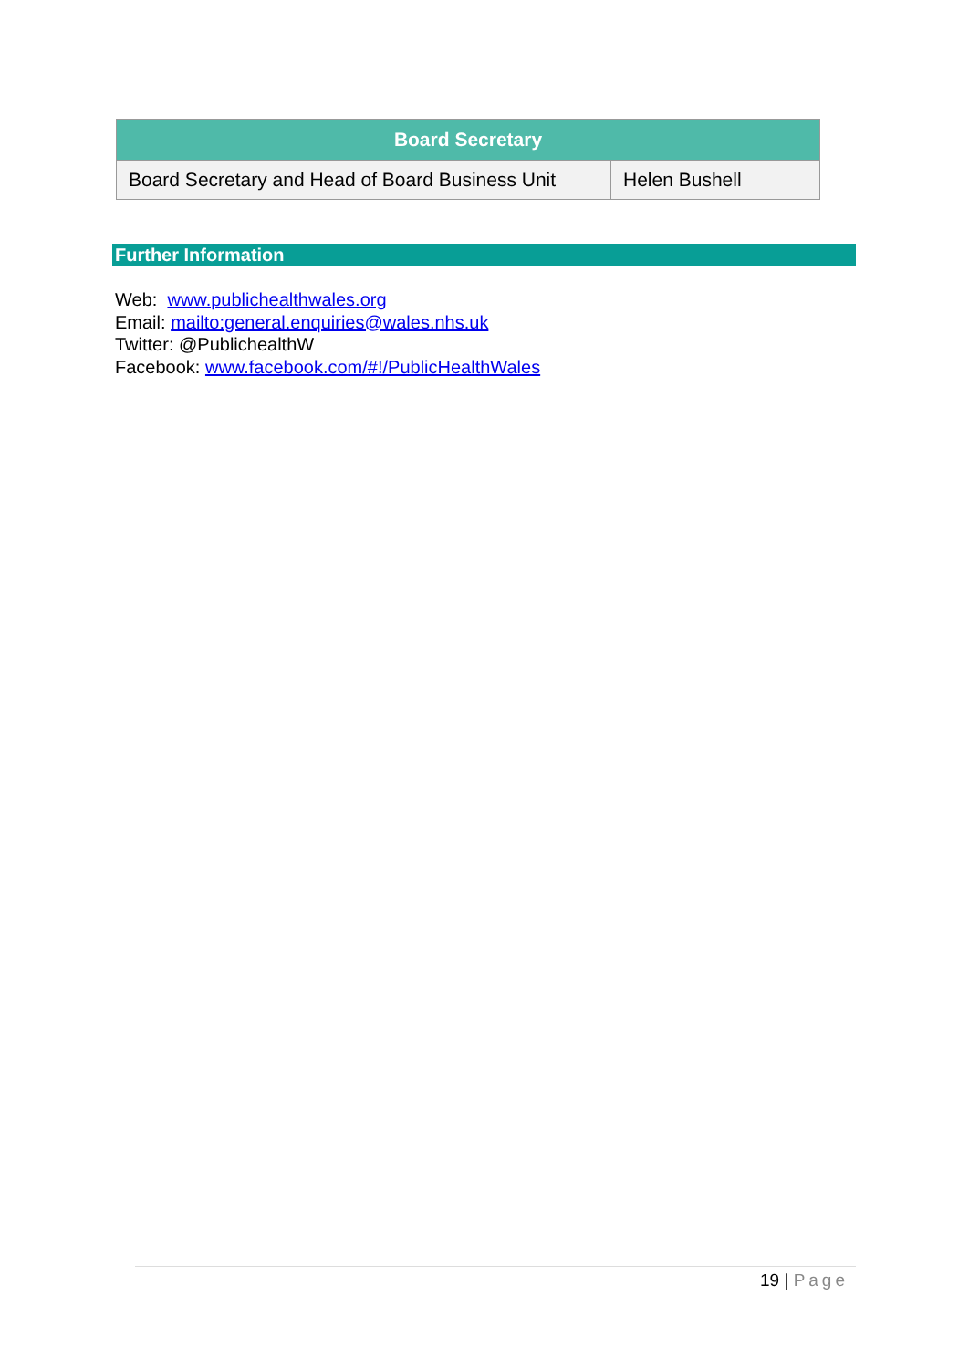| Board Secretary | |
| --- | --- |
| Board Secretary and Head of Board Business Unit | Helen Bushell |
Further Information
Web: www.publichealthwales.org
Email: mailto:general.enquiries@wales.nhs.uk
Twitter: @PublichealthW
Facebook: www.facebook.com/#!/PublicHealthWales
19 | Page